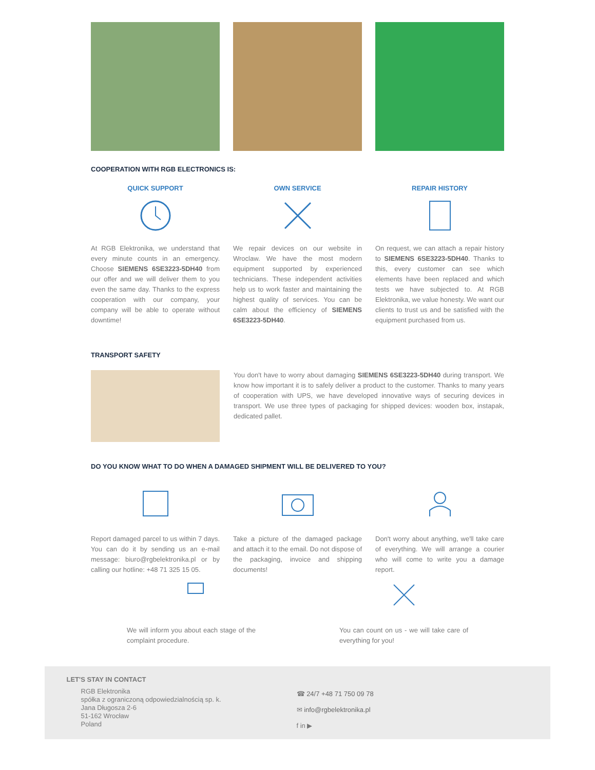COOPERATION WITH RGB ELECTRONICS IS:
QUICK SUPPORT
At RGB Elektronika, we understand that every minute counts in an emergency. Choose SIEMENS 6SE3223-5DH40 from our offer and we will deliver them to you even the same day. Thanks to the express cooperation with our company, your company will be able to operate without downtime!
OWN SERVICE
We repair devices on our website in Wroclaw. We have the most modern equipment supported by experienced technicians. These independent activities help us to work faster and maintaining the highest quality of services. You can be calm about the efficiency of SIEMENS 6SE3223-5DH40.
REPAIR HISTORY
On request, we can attach a repair history to SIEMENS 6SE3223-5DH40. Thanks to this, every customer can see which elements have been replaced and which tests we have subjected to. At RGB Elektronika, we value honesty. We want our clients to trust us and be satisfied with the equipment purchased from us.
TRANSPORT SAFETY
You don't have to worry about damaging SIEMENS 6SE3223-5DH40 during transport. We know how important it is to safely deliver a product to the customer. Thanks to many years of cooperation with UPS, we have developed innovative ways of securing devices in transport. We use three types of packaging for shipped devices: wooden box, instapak, dedicated pallet.
DO YOU KNOW WHAT TO DO WHEN A DAMAGED SHIPMENT WILL BE DELIVERED TO YOU?
Report damaged parcel to us within 7 days. You can do it by sending us an e-mail message: biuro@rgbelektronika.pl or by calling our hotline: +48 71 325 15 05.
Take a picture of the damaged package and attach it to the email. Do not dispose of the packaging, invoice and shipping documents!
Don't worry about anything, we'll take care of everything. We will arrange a courier who will come to write you a damage report.
We will inform you about each stage of the complaint procedure.
You can count on us - we will take care of everything for you!
LET'S STAY IN CONTACT
RGB Elektronika
spółka z ograniczoną odpowiedzialnością sp. k.
Jana Długosza 2-6
51-162 Wrocław
Poland
☎ 24/7 +48 71 750 09 78
✉ info@rgbelektronika.pl
f in ▶